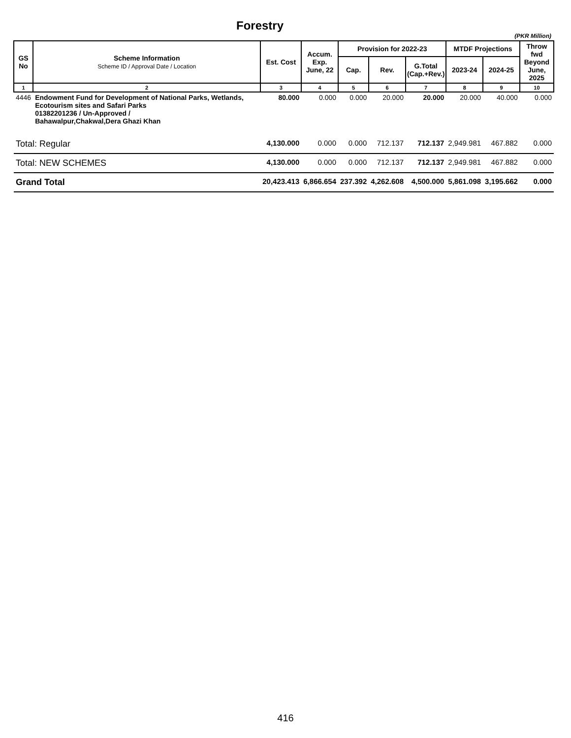Forestry
(PKR Million)
| GS No | Scheme Information Scheme ID / Approval Date / Location | Est. Cost | Accum. Exp. June, 22 | Provision for 2022-23 | | | MTDF Projections | | Throw fwd Beyond June, 2025 |
| --- | --- | --- | --- | --- | --- | --- | --- | --- | --- |
| | | | | Cap. | Rev. | G.Total (Cap.+Rev.) | 2023-24 | 2024-25 | |
| 1 | 2 | 3 | 4 | 5 | 6 | 7 | 8 | 9 | 10 |
| 4446 | Endowment Fund for Development of National Parks, Wetlands, Ecotourism sites and Safari Parks 01382201236 / Un-Approved / Bahawalpur,Chakwal,Dera Ghazi Khan | 80.000 | 0.000 | 0.000 | 20.000 | 20.000 | 20.000 | 40.000 | 0.000 |
| Total: Regular | | 4,130.000 | 0.000 | 0.000 | 712.137 | 712.137 | 2,949.981 | 467.882 | 0.000 |
| Total: NEW SCHEMES | | 4,130.000 | 0.000 | 0.000 | 712.137 | 712.137 | 2,949.981 | 467.882 | 0.000 |
| Grand Total | | 20,423.413 | 6,866.654 | 237.392 | 4,262.608 | 4,500.000 | 5,861.098 | 3,195.662 | 0.000 |
416